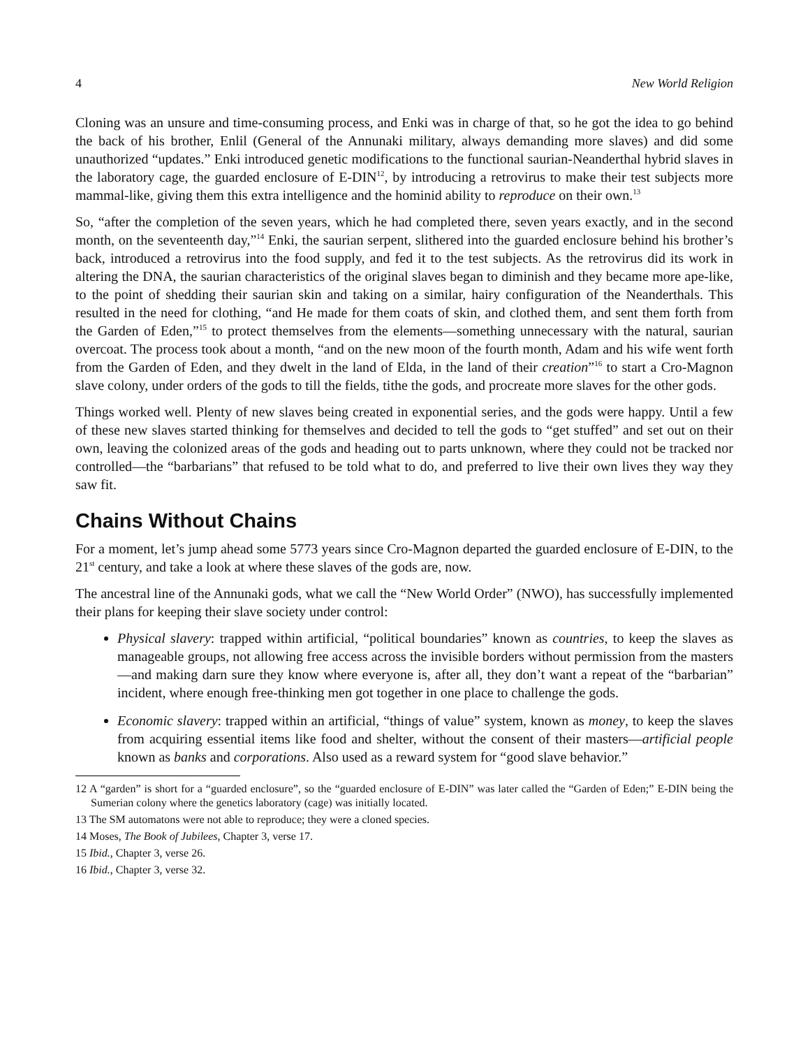4 New World Religion
Cloning was an unsure and time-consuming process, and Enki was in charge of that, so he got the idea to go behind the back of his brother, Enlil (General of the Annunaki military, always demanding more slaves) and did some unauthorized “updates.” Enki introduced genetic modifications to the functional saurian-Neanderthal hybrid slaves in the laboratory cage, the guarded enclosure of E-DIN<sup>12</sup>, by introducing a retrovirus to make their test subjects more mammal-like, giving them this extra intelligence and the hominid ability to reproduce on their own.<sup>13</sup>
So, “after the completion of the seven years, which he had completed there, seven years exactly, and in the second month, on the seventeenth day,”<sup>14</sup> Enki, the saurian serpent, slithered into the guarded enclosure behind his brother’s back, introduced a retrovirus into the food supply, and fed it to the test subjects. As the retrovirus did its work in altering the DNA, the saurian characteristics of the original slaves began to diminish and they became more ape-like, to the point of shedding their saurian skin and taking on a similar, hairy configuration of the Neanderthals. This resulted in the need for clothing, “and He made for them coats of skin, and clothed them, and sent them forth from the Garden of Eden,”<sup>15</sup> to protect themselves from the elements—something unnecessary with the natural, saurian overcoat. The process took about a month, “and on the new moon of the fourth month, Adam and his wife went forth from the Garden of Eden, and they dwelt in the land of Elda, in the land of their creation”<sup>16</sup> to start a Cro-Magnon slave colony, under orders of the gods to till the fields, tithe the gods, and procreate more slaves for the other gods.
Things worked well. Plenty of new slaves being created in exponential series, and the gods were happy. Until a few of these new slaves started thinking for themselves and decided to tell the gods to “get stuffed” and set out on their own, leaving the colonized areas of the gods and heading out to parts unknown, where they could not be tracked nor controlled—the “barbarians” that refused to be told what to do, and preferred to live their own lives they way they saw fit.
Chains Without Chains
For a moment, let’s jump ahead some 5773 years since Cro-Magnon departed the guarded enclosure of E-DIN, to the 21<sup>st</sup> century, and take a look at where these slaves of the gods are, now.
The ancestral line of the Annunaki gods, what we call the “New World Order” (NWO), has successfully implemented their plans for keeping their slave society under control:
Physical slavery: trapped within artificial, “political boundaries” known as countries, to keep the slaves as manageable groups, not allowing free access across the invisible borders without permission from the masters—and making darn sure they know where everyone is, after all, they don’t want a repeat of the “barbarian” incident, where enough free-thinking men got together in one place to challenge the gods.
Economic slavery: trapped within an artificial, “things of value” system, known as money, to keep the slaves from acquiring essential items like food and shelter, without the consent of their masters—artificial people known as banks and corporations. Also used as a reward system for “good slave behavior.”
12 A “garden” is short for a “guarded enclosure”, so the “guarded enclosure of E-DIN” was later called the “Garden of Eden;” E-DIN being the Sumerian colony where the genetics laboratory (cage) was initially located.
13 The SM automatons were not able to reproduce; they were a cloned species.
14 Moses, The Book of Jubilees, Chapter 3, verse 17.
15 Ibid., Chapter 3, verse 26.
16 Ibid., Chapter 3, verse 32.